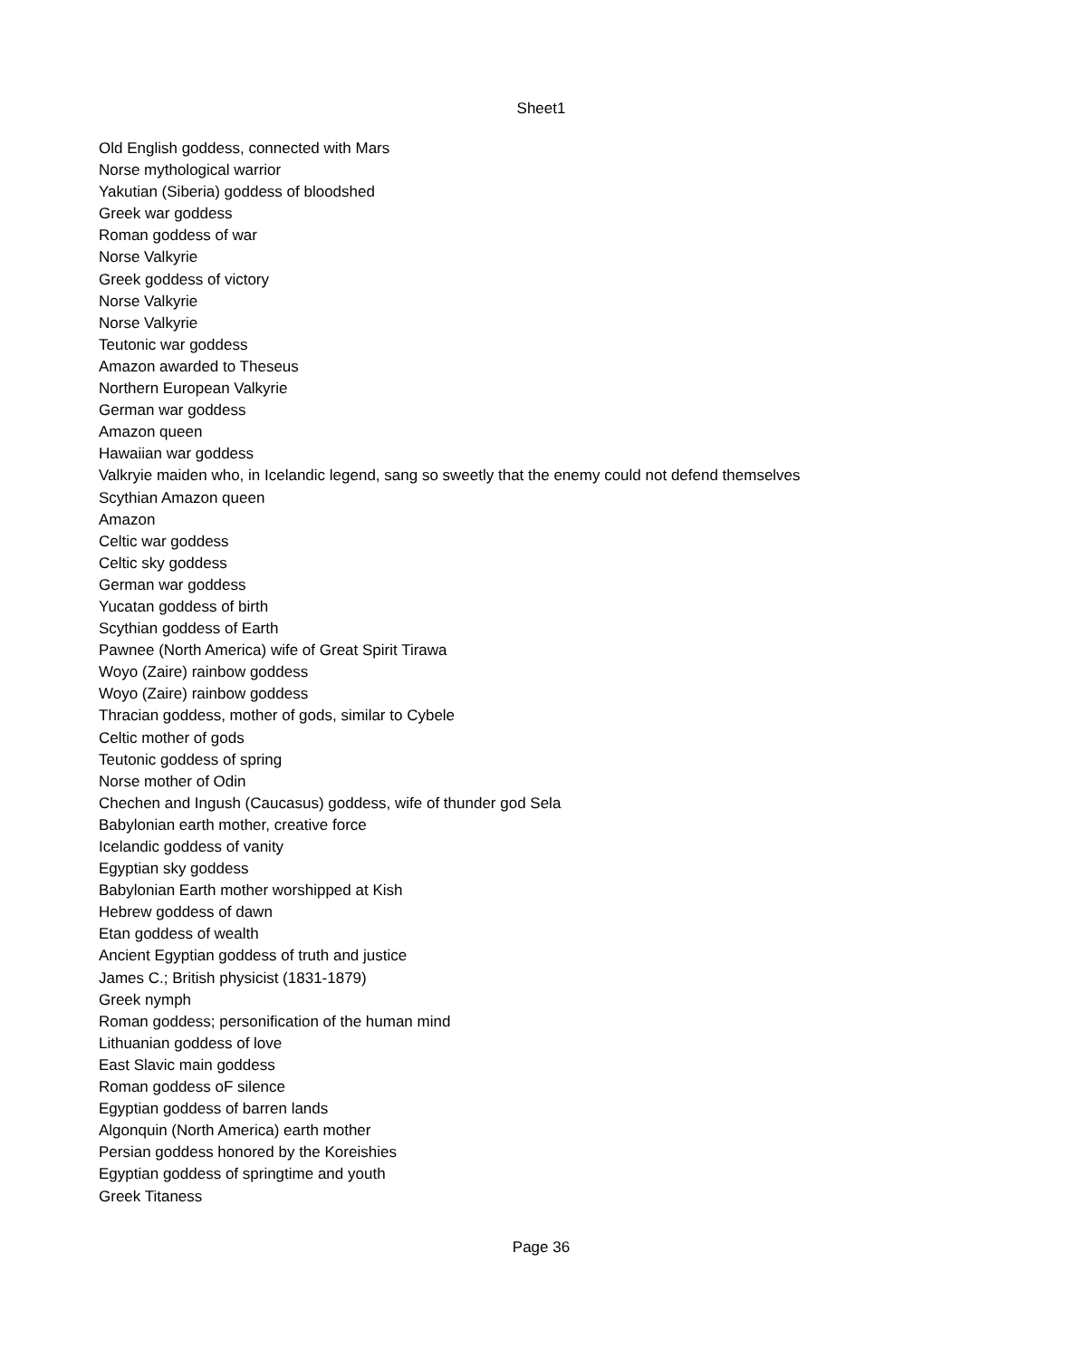Sheet1
Old English goddess, connected with Mars
Norse mythological warrior
Yakutian (Siberia) goddess of bloodshed
Greek war goddess
Roman goddess of war
Norse Valkyrie
Greek goddess of victory
Norse Valkyrie
Norse Valkyrie
Teutonic war goddess
Amazon awarded to Theseus
Northern European Valkyrie
German war goddess
Amazon queen
Hawaiian war goddess
Valkryie maiden who, in Icelandic legend, sang so sweetly that the enemy could not defend themselves
Scythian Amazon queen
Amazon
Celtic war goddess
Celtic sky goddess
German war goddess
Yucatan goddess of birth
Scythian goddess of Earth
Pawnee (North America) wife of Great Spirit Tirawa
Woyo (Zaire) rainbow goddess
Woyo (Zaire) rainbow goddess
Thracian goddess, mother of gods, similar to Cybele
Celtic mother of gods
Teutonic goddess of spring
Norse mother of Odin
Chechen and Ingush (Caucasus) goddess, wife of thunder god Sela
Babylonian earth mother, creative force
Icelandic goddess of vanity
Egyptian sky goddess
Babylonian Earth mother worshipped at Kish
Hebrew goddess of dawn
Etan goddess of wealth
Ancient Egyptian goddess of truth and justice
James C.; British physicist (1831-1879)
Greek nymph
Roman goddess; personification of the human mind
Lithuanian goddess of love
East Slavic main goddess
Roman goddess oF silence
Egyptian goddess of barren lands
Algonquin (North America) earth mother
Persian goddess honored by the Koreishies
Egyptian goddess of springtime and youth
Greek Titaness
Page 36